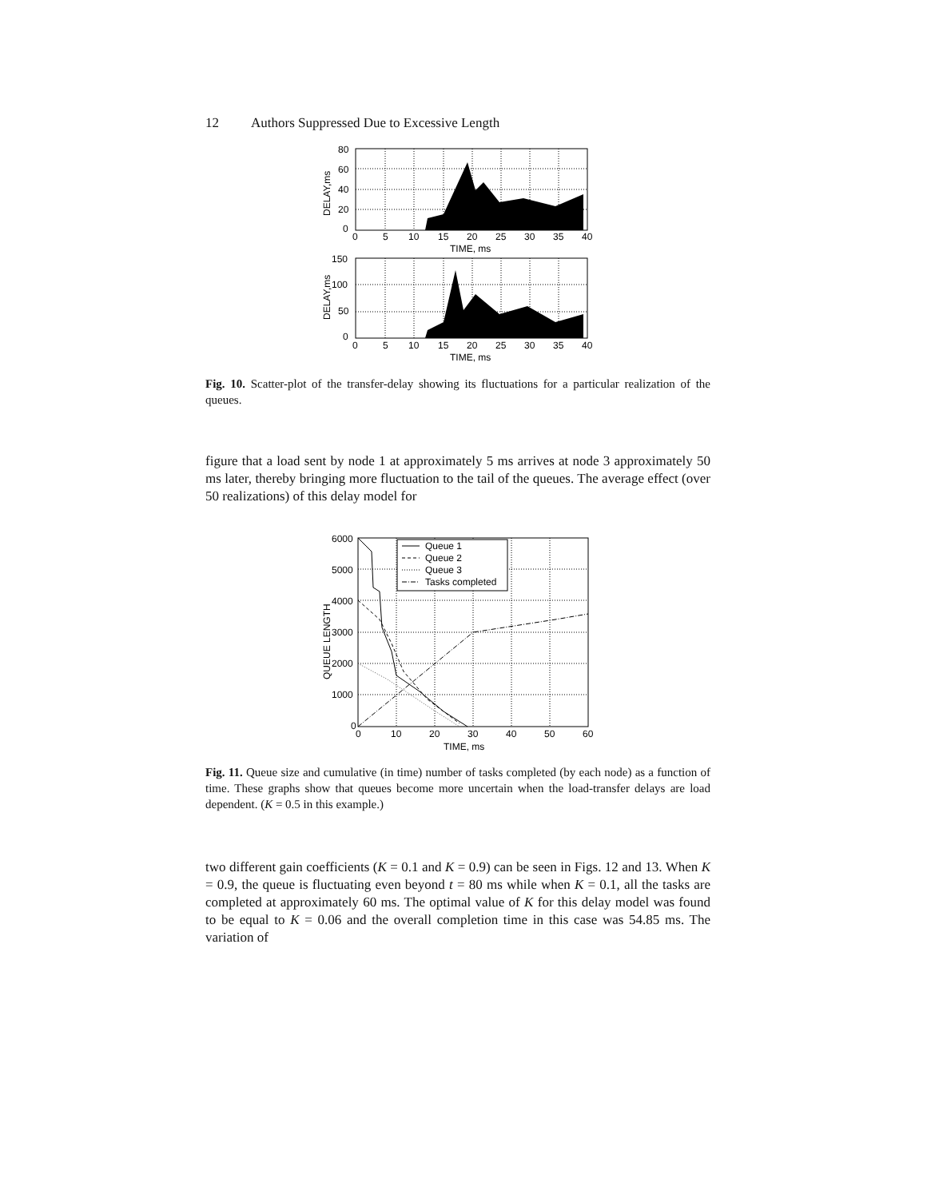12 Authors Suppressed Due to Excessive Length
80
60
40
20
0
0
5
10
15
20
25
30
35
40
TIME, ms
150
100
50
0
0
5
10
15
20
25
30
35
40
TIME, ms
DELAY,ms
DELAY,ms
Fig. 10. Scatter-plot of the transfer-delay showing its fluctuations for a particular realization of the queues.
figure that a load sent by node 1 at approximately 5 ms arrives at node 3 approximately 50 ms later, thereby bringing more fluctuation to the tail of the queues. The average effect (over 50 realizations) of this delay model for
Queue 1
Queue 2
Queue 3
Tasks completed
6000
5000
4000
3000
2000
1000
0
0
10
20
30
40
50
60
TIME, ms
QUEUE LENGTH
Fig. 11. Queue size and cumulative (in time) number of tasks completed (by each node) as a function of time. These graphs show that queues become more uncertain when the load-transfer delays are load dependent. (K = 0.5 in this example.)
two different gain coefficients (K = 0.1 and K = 0.9) can be seen in Figs. 12 and 13. When K = 0.9, the queue is fluctuating even beyond t = 80 ms while when K = 0.1, all the tasks are completed at approximately 60 ms. The optimal value of K for this delay model was found to be equal to K = 0.06 and the overall completion time in this case was 54.85 ms. The variation of